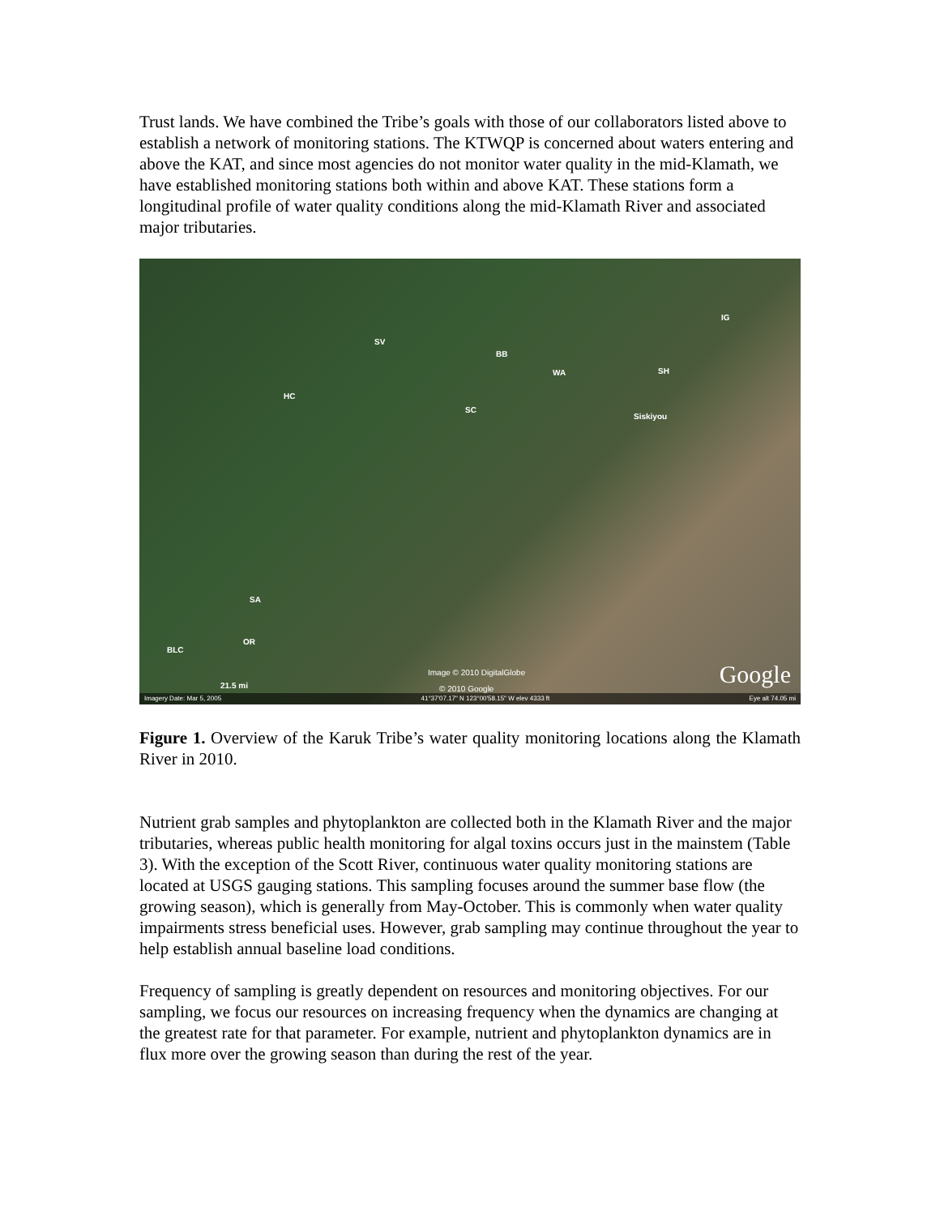Trust lands. We have combined the Tribe’s goals with those of our collaborators listed above to establish a network of monitoring stations. The KTWQP is concerned about waters entering and above the KAT, and since most agencies do not monitor water quality in the mid-Klamath, we have established monitoring stations both within and above KAT. These stations form a longitudinal profile of water quality conditions along the mid-Klamath River and associated major tributaries.
SV
BB
WA SH
IG
HC
SC
Siskiyou
SA
OR
BLC
21.5 mi
Image © 2010 DigitalGlobe
© 2010 Google Google
Imagery Date: Mar 5, 2005 41°37'07.17" N 123°00'58.15" W elev 4333 ft Eye alt 74.05 mi
Figure 1. Overview of the Karuk Tribe’s water quality monitoring locations along the Klamath River in 2010.
Nutrient grab samples and phytoplankton are collected both in the Klamath River and the major tributaries, whereas public health monitoring for algal toxins occurs just in the mainstem (Table 3). With the exception of the Scott River, continuous water quality monitoring stations are located at USGS gauging stations. This sampling focuses around the summer base flow (the growing season), which is generally from May-October. This is commonly when water quality impairments stress beneficial uses. However, grab sampling may continue throughout the year to help establish annual baseline load conditions.
Frequency of sampling is greatly dependent on resources and monitoring objectives. For our sampling, we focus our resources on increasing frequency when the dynamics are changing at the greatest rate for that parameter. For example, nutrient and phytoplankton dynamics are in flux more over the growing season than during the rest of the year.